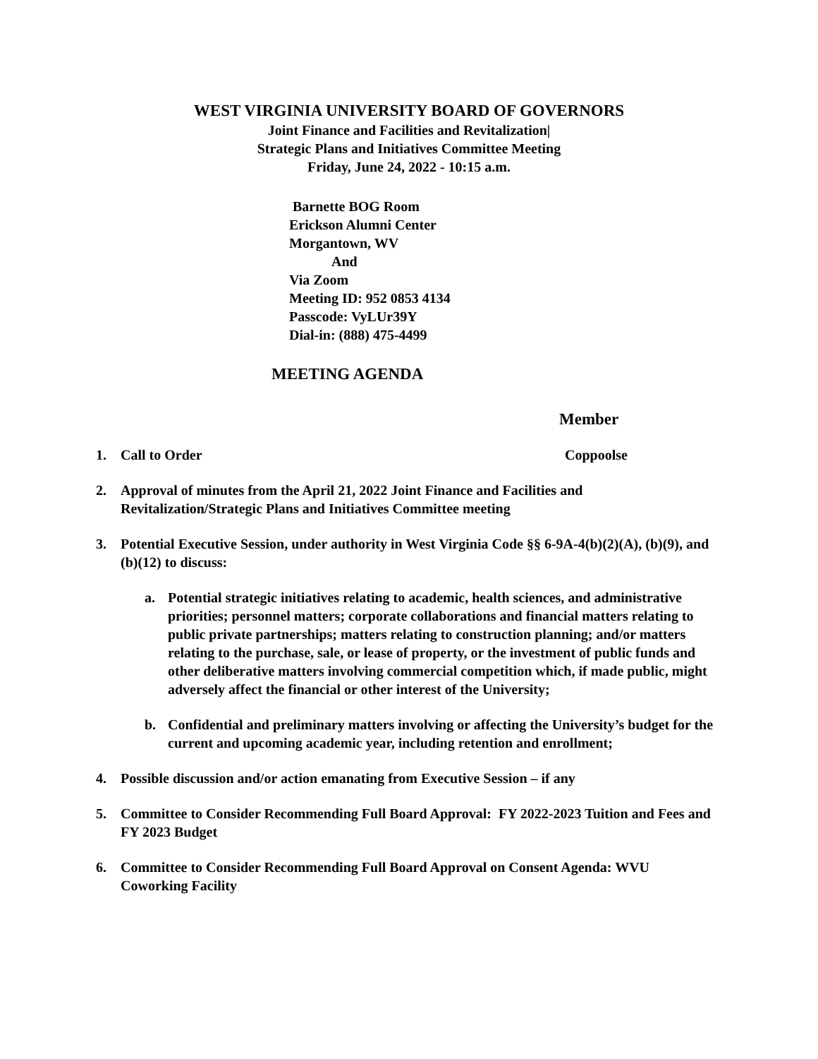WEST VIRGINIA UNIVERSITY BOARD OF GOVERNORS
Joint Finance and Facilities and Revitalization|
Strategic Plans and Initiatives Committee Meeting
Friday, June 24, 2022 - 10:15 a.m.
Barnette BOG Room
Erickson Alumni Center
Morgantown, WV
And
Via Zoom
Meeting ID: 952 0853 4134
Passcode: VyLUr39Y
Dial-in: (888) 475-4499
MEETING AGENDA
Member
1. Call to Order Coppoolse
2. Approval of minutes from the April 21, 2022 Joint Finance and Facilities and Revitalization/Strategic Plans and Initiatives Committee meeting
3. Potential Executive Session, under authority in West Virginia Code §§ 6-9A-4(b)(2)(A), (b)(9), and (b)(12) to discuss:
a. Potential strategic initiatives relating to academic, health sciences, and administrative priorities; personnel matters; corporate collaborations and financial matters relating to public private partnerships; matters relating to construction planning; and/or matters relating to the purchase, sale, or lease of property, or the investment of public funds and other deliberative matters involving commercial competition which, if made public, might adversely affect the financial or other interest of the University;
b. Confidential and preliminary matters involving or affecting the University’s budget for the current and upcoming academic year, including retention and enrollment;
4. Possible discussion and/or action emanating from Executive Session – if any
5. Committee to Consider Recommending Full Board Approval: FY 2022-2023 Tuition and Fees and FY 2023 Budget
6. Committee to Consider Recommending Full Board Approval on Consent Agenda: WVU Coworking Facility